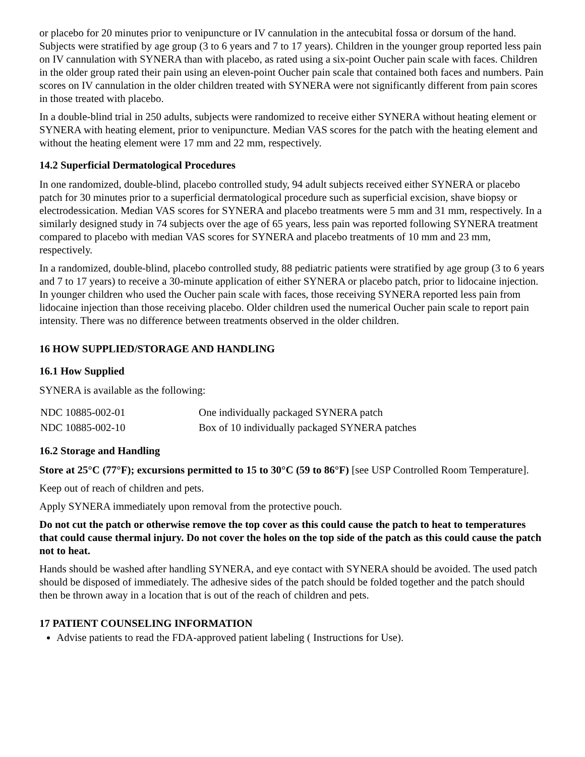or placebo for 20 minutes prior to venipuncture or IV cannulation in the antecubital fossa or dorsum of the hand. Subjects were stratified by age group (3 to 6 years and 7 to 17 years). Children in the younger group reported less pain on IV cannulation with SYNERA than with placebo, as rated using a six-point Oucher pain scale with faces. Children in the older group rated their pain using an eleven-point Oucher pain scale that contained both faces and numbers. Pain scores on IV cannulation in the older children treated with SYNERA were not significantly different from pain scores in those treated with placebo.
In a double-blind trial in 250 adults, subjects were randomized to receive either SYNERA without heating element or SYNERA with heating element, prior to venipuncture. Median VAS scores for the patch with the heating element and without the heating element were 17 mm and 22 mm, respectively.
14.2 Superficial Dermatological Procedures
In one randomized, double-blind, placebo controlled study, 94 adult subjects received either SYNERA or placebo patch for 30 minutes prior to a superficial dermatological procedure such as superficial excision, shave biopsy or electrodessication. Median VAS scores for SYNERA and placebo treatments were 5 mm and 31 mm, respectively. In a similarly designed study in 74 subjects over the age of 65 years, less pain was reported following SYNERA treatment compared to placebo with median VAS scores for SYNERA and placebo treatments of 10 mm and 23 mm, respectively.
In a randomized, double-blind, placebo controlled study, 88 pediatric patients were stratified by age group (3 to 6 years and 7 to 17 years) to receive a 30-minute application of either SYNERA or placebo patch, prior to lidocaine injection. In younger children who used the Oucher pain scale with faces, those receiving SYNERA reported less pain from lidocaine injection than those receiving placebo. Older children used the numerical Oucher pain scale to report pain intensity. There was no difference between treatments observed in the older children.
16 HOW SUPPLIED/STORAGE AND HANDLING
16.1 How Supplied
SYNERA is available as the following:
| NDC 10885-002-01 | One individually packaged SYNERA patch |
| NDC 10885-002-10 | Box of 10 individually packaged SYNERA patches |
16.2 Storage and Handling
Store at 25°C (77°F); excursions permitted to 15 to 30°C (59 to 86°F) [see USP Controlled Room Temperature].
Keep out of reach of children and pets.
Apply SYNERA immediately upon removal from the protective pouch.
Do not cut the patch or otherwise remove the top cover as this could cause the patch to heat to temperatures that could cause thermal injury. Do not cover the holes on the top side of the patch as this could cause the patch not to heat.
Hands should be washed after handling SYNERA, and eye contact with SYNERA should be avoided. The used patch should be disposed of immediately. The adhesive sides of the patch should be folded together and the patch should then be thrown away in a location that is out of the reach of children and pets.
17 PATIENT COUNSELING INFORMATION
Advise patients to read the FDA-approved patient labeling ( Instructions for Use).